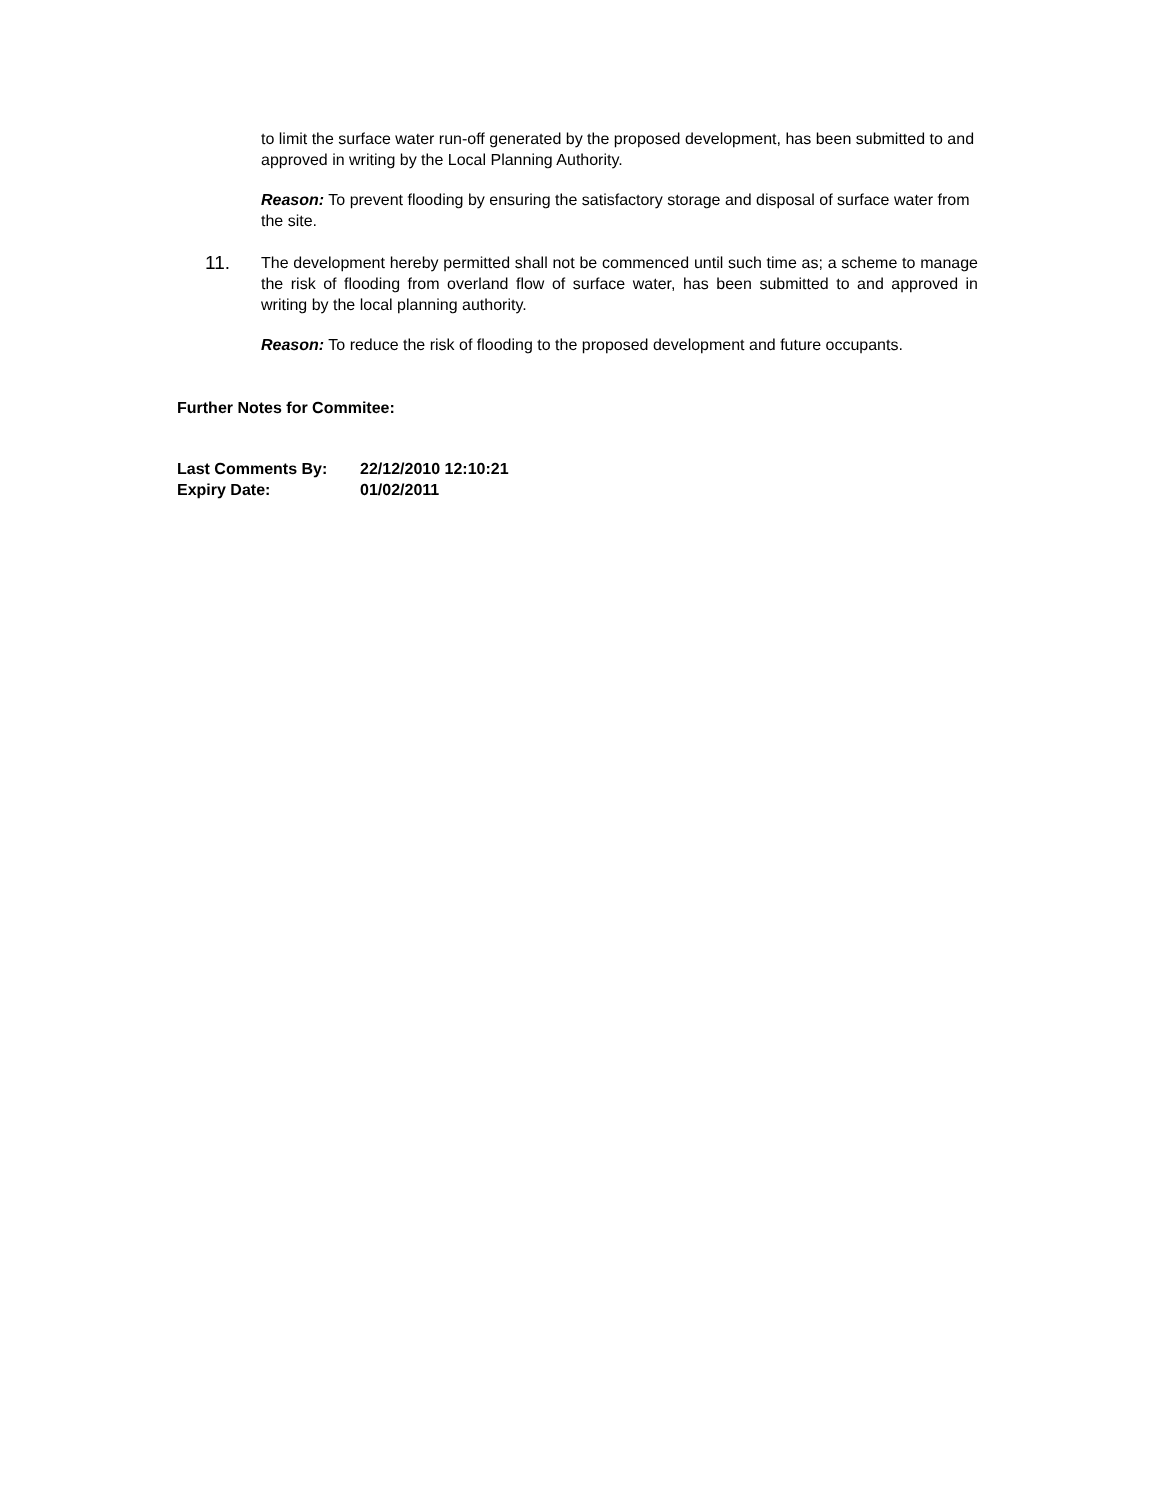to limit the surface water run-off generated by the proposed development, has been submitted to and approved in writing by the Local Planning Authority.
Reason: To prevent flooding by ensuring the satisfactory storage and disposal of surface water from the site.
11.
The development hereby permitted shall not be commenced until such time as; a scheme to manage the risk of flooding from overland flow of surface water, has been submitted to and approved in writing by the local planning authority.
Reason: To reduce the risk of flooding to the proposed development and future occupants.
Further Notes for Commitee:
Last Comments By: 22/12/2010 12:10:21
Expiry Date: 01/02/2011